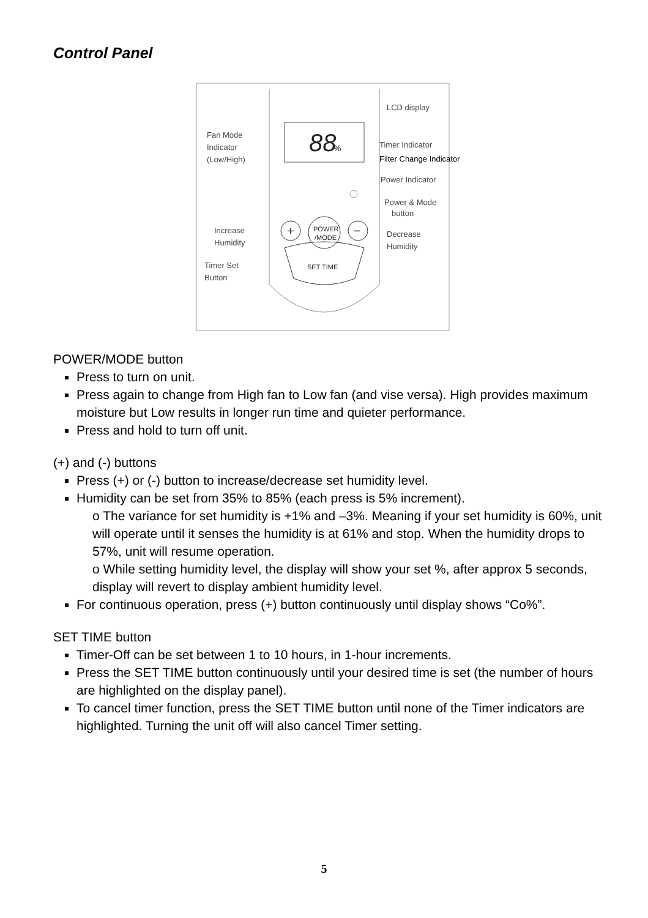Control Panel
88
%
+
POWER
/MODE
−
SET TIME
LCD display
Fan Mode
Indicator
(Low/High)
Timer Indicator
Filter Change Indicator
Power Indicator
Power & Mode
button
Increase
Humidity
Decrease
Humidity
Timer Set
Button
POWER/MODE button
Press to turn on unit.
Press again to change from High fan to Low fan (and vise versa). High provides maximum moisture but Low results in longer run time and quieter performance.
Press and hold to turn off unit.
(+) and (-) buttons
Press (+) or (-) button to increase/decrease set humidity level.
Humidity can be set from 35% to 85% (each press is 5% increment).
o The variance for set humidity is +1% and –3%. Meaning if your set humidity is 60%, unit will operate until it senses the humidity is at 61% and stop. When the humidity drops to 57%, unit will resume operation.
o While setting humidity level, the display will show your set %, after approx 5 seconds, display will revert to display ambient humidity level.
For continuous operation, press (+) button continuously until display shows “Co%”.
SET TIME button
Timer-Off can be set between 1 to 10 hours, in 1-hour increments.
Press the SET TIME button continuously until your desired time is set (the number of hours are highlighted on the display panel).
To cancel timer function, press the SET TIME button until none of the Timer indicators are highlighted. Turning the unit off will also cancel Timer setting.
5